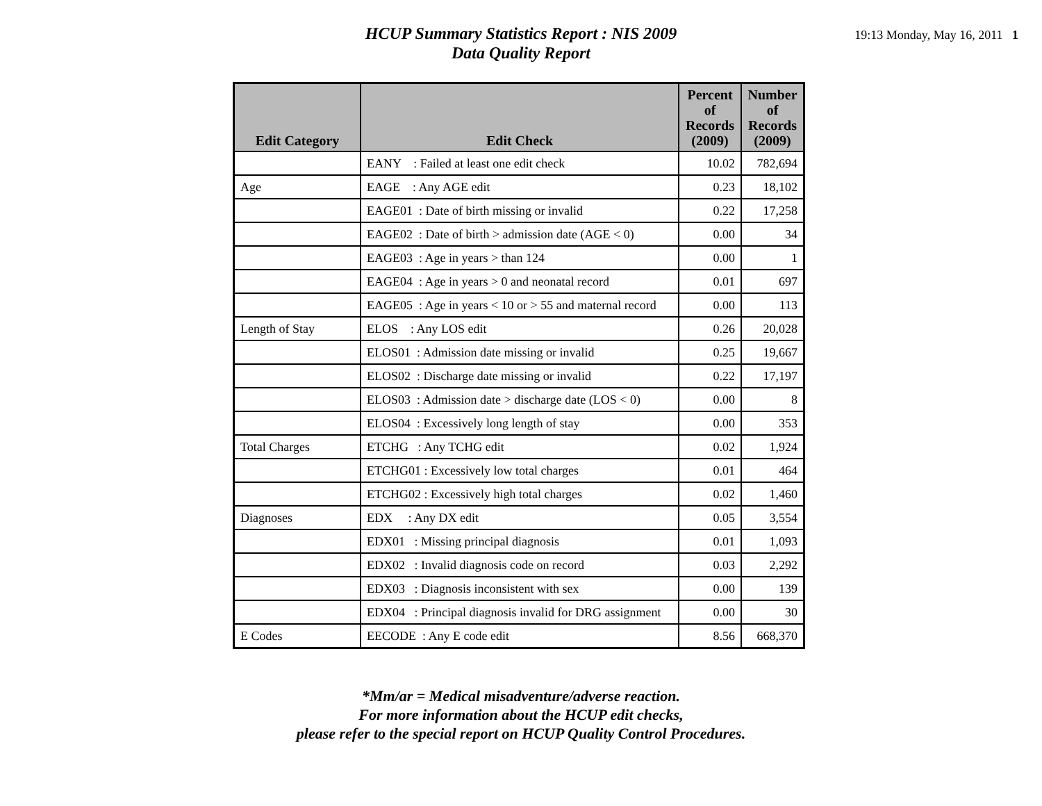HCUP Summary Statistics Report : NIS 2009
Data Quality Report
19:13 Monday, May 16, 2011 1
| Edit Category | Edit Check | Percent of Records (2009) | Number of Records (2009) |
| --- | --- | --- | --- |
| | EANY : Failed at least one edit check | 10.02 | 782,694 |
| Age | EAGE : Any AGE edit | 0.23 | 18,102 |
| | EAGE01 : Date of birth missing or invalid | 0.22 | 17,258 |
| | EAGE02 : Date of birth > admission date (AGE < 0) | 0.00 | 34 |
| | EAGE03 : Age in years > than 124 | 0.00 | 1 |
| | EAGE04 : Age in years > 0 and neonatal record | 0.01 | 697 |
| | EAGE05 : Age in years < 10 or > 55 and maternal record | 0.00 | 113 |
| Length of Stay | ELOS : Any LOS edit | 0.26 | 20,028 |
| | ELOS01 : Admission date missing or invalid | 0.25 | 19,667 |
| | ELOS02 : Discharge date missing or invalid | 0.22 | 17,197 |
| | ELOS03 : Admission date > discharge date (LOS < 0) | 0.00 | 8 |
| | ELOS04 : Excessively long length of stay | 0.00 | 353 |
| Total Charges | ETCHG : Any TCHG edit | 0.02 | 1,924 |
| | ETCHG01 : Excessively low total charges | 0.01 | 464 |
| | ETCHG02 : Excessively high total charges | 0.02 | 1,460 |
| Diagnoses | EDX : Any DX edit | 0.05 | 3,554 |
| | EDX01 : Missing principal diagnosis | 0.01 | 1,093 |
| | EDX02 : Invalid diagnosis code on record | 0.03 | 2,292 |
| | EDX03 : Diagnosis inconsistent with sex | 0.00 | 139 |
| | EDX04 : Principal diagnosis invalid for DRG assignment | 0.00 | 30 |
| E Codes | EECODE : Any E code edit | 8.56 | 668,370 |
*Mm/ar = Medical misadventure/adverse reaction.
For more information about the HCUP edit checks,
please refer to the special report on HCUP Quality Control Procedures.